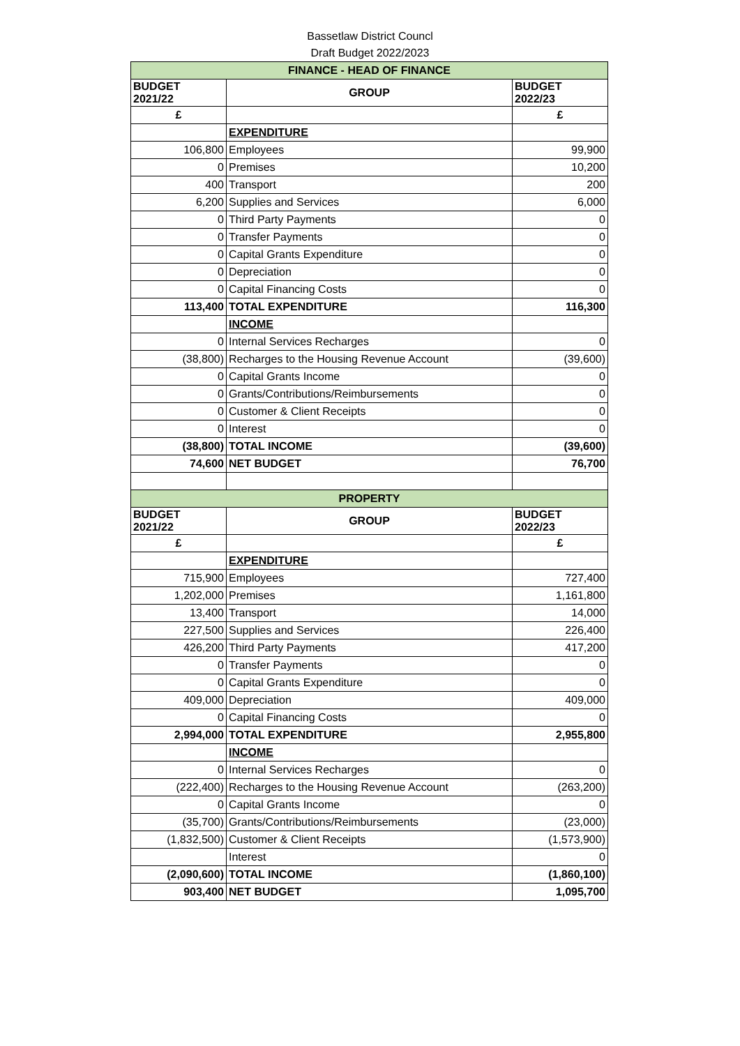Bassetlaw District Councl
Draft Budget 2022/2023
| FINANCE - HEAD OF FINANCE | | |
| BUDGET 2021/22 | GROUP | BUDGET 2022/23 |
| £ | | £ |
| | EXPENDITURE | |
| 106,800 | Employees | 99,900 |
| 0 | Premises | 10,200 |
| 400 | Transport | 200 |
| 6,200 | Supplies and Services | 6,000 |
| 0 | Third Party Payments | 0 |
| 0 | Transfer Payments | 0 |
| 0 | Capital Grants Expenditure | 0 |
| 0 | Depreciation | 0 |
| 0 | Capital Financing Costs | 0 |
| 113,400 | TOTAL EXPENDITURE | 116,300 |
| | INCOME | |
| 0 | Internal Services Recharges | 0 |
| (38,800) | Recharges to the Housing Revenue Account | (39,600) |
| 0 | Capital Grants Income | 0 |
| 0 | Grants/Contributions/Reimbursements | 0 |
| 0 | Customer & Client Receipts | 0 |
| 0 | Interest | 0 |
| (38,800) | TOTAL INCOME | (39,600) |
| 74,600 | NET BUDGET | 76,700 |
| PROPERTY | | |
| BUDGET 2021/22 | GROUP | BUDGET 2022/23 |
| £ | | £ |
| | EXPENDITURE | |
| 715,900 | Employees | 727,400 |
| 1,202,000 | Premises | 1,161,800 |
| 13,400 | Transport | 14,000 |
| 227,500 | Supplies and Services | 226,400 |
| 426,200 | Third Party Payments | 417,200 |
| 0 | Transfer Payments | 0 |
| 0 | Capital Grants Expenditure | 0 |
| 409,000 | Depreciation | 409,000 |
| 0 | Capital Financing Costs | 0 |
| 2,994,000 | TOTAL EXPENDITURE | 2,955,800 |
| | INCOME | |
| 0 | Internal Services Recharges | 0 |
| (222,400) | Recharges to the Housing Revenue Account | (263,200) |
| 0 | Capital Grants Income | 0 |
| (35,700) | Grants/Contributions/Reimbursements | (23,000) |
| (1,832,500) | Customer & Client Receipts | (1,573,900) |
| | Interest | 0 |
| (2,090,600) | TOTAL INCOME | (1,860,100) |
| 903,400 | NET BUDGET | 1,095,700 |